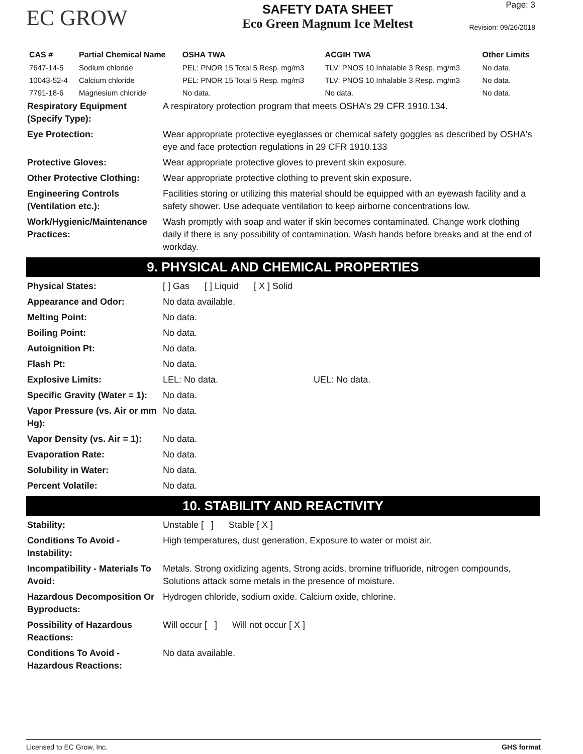EC GROW
SAFETY DATA SHEET
Eco Green Magnum Ice Meltest
Page: 3
Revision: 09/26/2018
| CAS # | Partial Chemical Name | OSHA TWA | ACGIH TWA | Other Limits |
| --- | --- | --- | --- | --- |
| 7647-14-5 | Sodium chloride | PEL: PNOR 15 Total 5 Resp. mg/m3 | TLV: PNOS 10 Inhalable 3 Resp. mg/m3 | No data. |
| 10043-52-4 | Calcium chloride | PEL: PNOR 15 Total 5 Resp. mg/m3 | TLV: PNOS 10 Inhalable 3 Resp. mg/m3 | No data. |
| 7791-18-6 | Magnesium chloride | No data. | No data. | No data. |
| Respiratory Equipment (Specify Type): | A respiratory protection program that meets OSHA's 29 CFR 1910.134. |
| Eye Protection: | Wear appropriate protective eyeglasses or chemical safety goggles as described by OSHA's eye and face protection regulations in 29 CFR 1910.133 |
| Protective Gloves: | Wear appropriate protective gloves to prevent skin exposure. |
| Other Protective Clothing: | Wear appropriate protective clothing to prevent skin exposure. |
| Engineering Controls (Ventilation etc.): | Facilities storing or utilizing this material should be equipped with an eyewash facility and a safety shower. Use adequate ventilation to keep airborne concentrations low. |
| Work/Hygienic/Maintenance Practices: | Wash promptly with soap and water if skin becomes contaminated. Change work clothing daily if there is any possibility of contamination. Wash hands before breaks and at the end of workday. |
9. PHYSICAL AND CHEMICAL PROPERTIES
| Physical States: | [ ] Gas [ ] Liquid [ X ] Solid |
| Appearance and Odor: | No data available. |
| Melting Point: | No data. |
| Boiling Point: | No data. |
| Autoignition Pt: | No data. |
| Flash Pt: | No data. |
| Explosive Limits: | LEL: No data. UEL: No data. |
| Specific Gravity (Water = 1): | No data. |
| Vapor Pressure (vs. Air or mm Hg): | No data. |
| Vapor Density (vs. Air = 1): | No data. |
| Evaporation Rate: | No data. |
| Solubility in Water: | No data. |
| Percent Volatile: | No data. |
10. STABILITY AND REACTIVITY
| Stability: | Unstable [ ] Stable [ X ] |
| Conditions To Avoid - Instability: | High temperatures, dust generation, Exposure to water or moist air. |
| Incompatibility - Materials To Avoid: | Metals. Strong oxidizing agents, Strong acids, bromine trifluoride, nitrogen compounds, Solutions attack some metals in the presence of moisture. |
| Hazardous Decomposition Or Byproducts: | Hydrogen chloride, sodium oxide. Calcium oxide, chlorine. |
| Possibility of Hazardous Reactions: | Will occur [ ] Will not occur [ X ] |
| Conditions To Avoid - Hazardous Reactions: | No data available. |
Licensed to EC Grow, Inc. GHS format